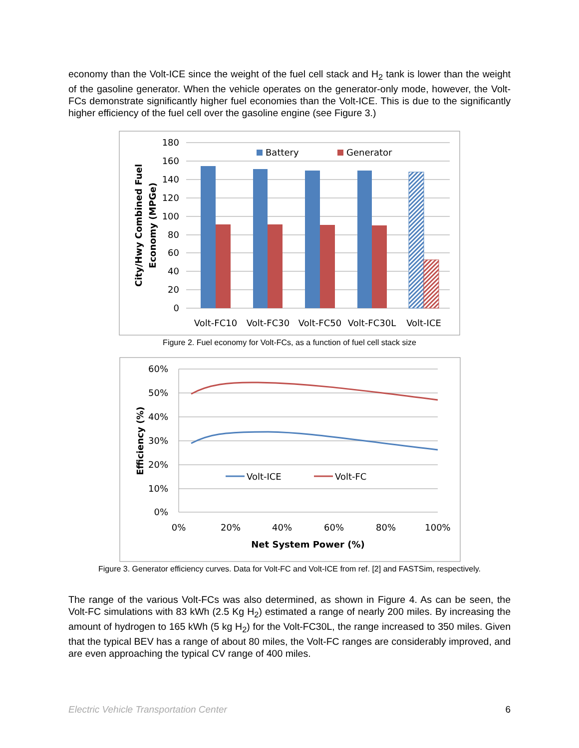economy than the Volt-ICE since the weight of the fuel cell stack and H<sub>2</sub> tank is lower than the weight of the gasoline generator. When the vehicle operates on the generator-only mode, however, the Volt-FCs demonstrate significantly higher fuel economies than the Volt-ICE. This is due to the significantly higher efficiency of the fuel cell over the gasoline engine (see Figure 3.)
180
160
140
120
100
80
60
40
20
0
Battery
Generator
Volt-FC10
Volt-FC30
Volt-FC50
Volt-FC30L
Volt-ICE
City/Hwy Combined Fuel
Economy (MPGe)
Figure 2. Fuel economy for Volt-FCs, as a function of fuel cell stack size
60%
50%
40%
30%
20%
10%
0%
0%
20%
40%
60%
80%
100%
Volt-ICE
Volt-FC
Net System Power (%)
Efficiency (%)
Figure 3. Generator efficiency curves. Data for Volt-FC and Volt-ICE from ref. [2] and FASTSim, respectively.
The range of the various Volt-FCs was also determined, as shown in Figure 4. As can be seen, the Volt-FC simulations with 83 kWh (2.5 Kg H<sub>2</sub>) estimated a range of nearly 200 miles. By increasing the amount of hydrogen to 165 kWh (5 kg H<sub>2</sub>) for the Volt-FC30L, the range increased to 350 miles. Given that the typical BEV has a range of about 80 miles, the Volt-FC ranges are considerably improved, and are even approaching the typical CV range of 400 miles.
Electric Vehicle Transportation Center 6